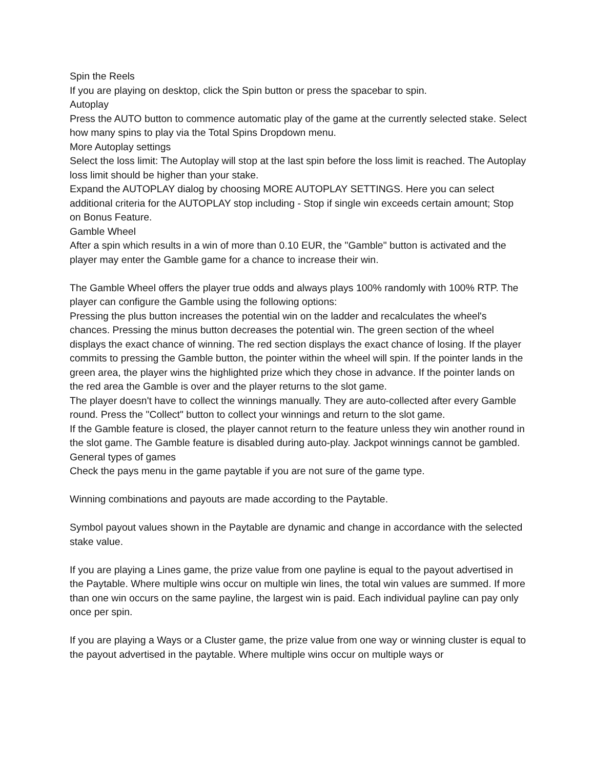Spin the Reels
If you are playing on desktop, click the Spin button or press the spacebar to spin.
Autoplay
Press the AUTO button to commence automatic play of the game at the currently selected stake. Select how many spins to play via the Total Spins Dropdown menu.
More Autoplay settings
Select the loss limit: The Autoplay will stop at the last spin before the loss limit is reached. The Autoplay loss limit should be higher than your stake.
Expand the AUTOPLAY dialog by choosing MORE AUTOPLAY SETTINGS. Here you can select additional criteria for the AUTOPLAY stop including - Stop if single win exceeds certain amount; Stop on Bonus Feature.
Gamble Wheel
After a spin which results in a win of more than 0.10 EUR, the "Gamble" button is activated and the player may enter the Gamble game for a chance to increase their win.
The Gamble Wheel offers the player true odds and always plays 100% randomly with 100% RTP. The player can configure the Gamble using the following options:
Pressing the plus button increases the potential win on the ladder and recalculates the wheel's chances. Pressing the minus button decreases the potential win. The green section of the wheel displays the exact chance of winning. The red section displays the exact chance of losing. If the player commits to pressing the Gamble button, the pointer within the wheel will spin. If the pointer lands in the green area, the player wins the highlighted prize which they chose in advance. If the pointer lands on the red area the Gamble is over and the player returns to the slot game.
The player doesn't have to collect the winnings manually. They are auto-collected after every Gamble round. Press the "Collect" button to collect your winnings and return to the slot game.
If the Gamble feature is closed, the player cannot return to the feature unless they win another round in the slot game. The Gamble feature is disabled during auto-play. Jackpot winnings cannot be gambled.
General types of games
Check the pays menu in the game paytable if you are not sure of the game type.
Winning combinations and payouts are made according to the Paytable.
Symbol payout values shown in the Paytable are dynamic and change in accordance with the selected stake value.
If you are playing a Lines game, the prize value from one payline is equal to the payout advertised in the Paytable. Where multiple wins occur on multiple win lines, the total win values are summed. If more than one win occurs on the same payline, the largest win is paid. Each individual payline can pay only once per spin.
If you are playing a Ways or a Cluster game, the prize value from one way or winning cluster is equal to the payout advertised in the paytable. Where multiple wins occur on multiple ways or